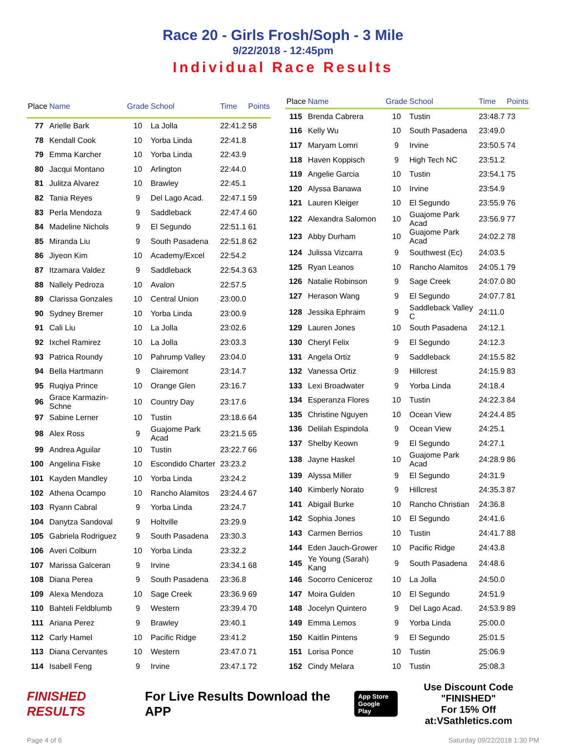Race 20 - Girls Frosh/Soph - 3 Mile
9/22/2018 - 12:45pm
Individual Race Results
| Place | Name | Grade | School | Time | Points |
| --- | --- | --- | --- | --- | --- |
| 77 | Arielle Bark | 10 | La Jolla | 22:41.2 | 58 |
| 78 | Kendall Cook | 10 | Yorba Linda | 22:41.8 | |
| 79 | Emma Karcher | 10 | Yorba Linda | 22:43.9 | |
| 80 | Jacqui Montano | 10 | Arlington | 22:44.0 | |
| 81 | Julitza Alvarez | 10 | Brawley | 22:45.1 | |
| 82 | Tania Reyes | 9 | Del Lago Acad. | 22:47.1 | 59 |
| 83 | Perla Mendoza | 9 | Saddleback | 22:47.4 | 60 |
| 84 | Madeline Nichols | 9 | El Segundo | 22:51.1 | 61 |
| 85 | Miranda Liu | 9 | South Pasadena | 22:51.8 | 62 |
| 86 | Jiyeon Kim | 10 | Academy/Excel | 22:54.2 | |
| 87 | Itzamara Valdez | 9 | Saddleback | 22:54.3 | 63 |
| 88 | Nallely Pedroza | 10 | Avalon | 22:57.5 | |
| 89 | Clarissa Gonzales | 10 | Central Union | 23:00.0 | |
| 90 | Sydney Bremer | 10 | Yorba Linda | 23:00.9 | |
| 91 | Cali Liu | 10 | La Jolla | 23:02.6 | |
| 92 | Ixchel Ramirez | 10 | La Jolla | 23:03.3 | |
| 93 | Patrica Roundy | 10 | Pahrump Valley | 23:04.0 | |
| 94 | Bella Hartmann | 9 | Clairemont | 23:14.7 | |
| 95 | Ruqiya Prince | 10 | Orange Glen | 23:16.7 | |
| 96 | Grace Karmazin-Schne | 10 | Country Day | 23:17.6 | |
| 97 | Sabine Lerner | 10 | Tustin | 23:18.6 | 64 |
| 98 | Alex Ross | 9 | Guajome Park Acad | 23:21.5 | 65 |
| 99 | Andrea Aguilar | 10 | Tustin | 23:22.7 | 66 |
| 100 | Angelina Fiske | 10 | Escondido Charter | 23:23.2 | |
| 101 | Kayden Mandley | 10 | Yorba Linda | 23:24.2 | |
| 102 | Athena Ocampo | 10 | Rancho Alamitos | 23:24.4 | 67 |
| 103 | Ryann Cabral | 9 | Yorba Linda | 23:24.7 | |
| 104 | Danytza Sandoval | 9 | Holtville | 23:29.9 | |
| 105 | Gabriela Rodriguez | 9 | South Pasadena | 23:30.3 | |
| 106 | Averi Colburn | 10 | Yorba Linda | 23:32.2 | |
| 107 | Marissa Galceran | 9 | Irvine | 23:34.1 | 68 |
| 108 | Diana Perea | 9 | South Pasadena | 23:36.8 | |
| 109 | Alexa Mendoza | 10 | Sage Creek | 23:36.9 | 69 |
| 110 | Bahteli Feldblumb | 9 | Western | 23:39.4 | 70 |
| 111 | Ariana Perez | 9 | Brawley | 23:40.1 | |
| 112 | Carly Hamel | 10 | Pacific Ridge | 23:41.2 | |
| 113 | Diana Cervantes | 10 | Western | 23:47.0 | 71 |
| 114 | Isabell Feng | 9 | Irvine | 23:47.1 | 72 |
| Place | Name | Grade | School | Time | Points |
| --- | --- | --- | --- | --- | --- |
| 115 | Brenda Cabrera | 10 | Tustin | 23:48.7 | 73 |
| 116 | Kelly Wu | 10 | South Pasadena | 23:49.0 | |
| 117 | Maryam Lomri | 9 | Irvine | 23:50.5 | 74 |
| 118 | Haven Koppisch | 9 | High Tech NC | 23:51.2 | |
| 119 | Angelie Garcia | 10 | Tustin | 23:54.1 | 75 |
| 120 | Alyssa Banawa | 10 | Irvine | 23:54.9 | |
| 121 | Lauren Kleiger | 10 | El Segundo | 23:55.9 | 76 |
| 122 | Alexandra Salomon | 10 | Guajome Park Acad | 23:56.9 | 77 |
| 123 | Abby Durham | 10 | Guajome Park Acad | 24:02.2 | 78 |
| 124 | Julissa Vizcarra | 9 | Southwest (Ec) | 24:03.5 | |
| 125 | Ryan Leanos | 10 | Rancho Alamitos | 24:05.1 | 79 |
| 126 | Natalie Robinson | 9 | Sage Creek | 24:07.0 | 80 |
| 127 | Herason Wang | 9 | El Segundo | 24:07.7 | 81 |
| 128 | Jessika Ephraim | 9 | Saddleback Valley C | 24:11.0 | |
| 129 | Lauren Jones | 10 | South Pasadena | 24:12.1 | |
| 130 | Cheryl Felix | 9 | El Segundo | 24:12.3 | |
| 131 | Angela Ortiz | 9 | Saddleback | 24:15.5 | 82 |
| 132 | Vanessa Ortiz | 9 | Hillcrest | 24:15.9 | 83 |
| 133 | Lexi Broadwater | 9 | Yorba Linda | 24:18.4 | |
| 134 | Esperanza Flores | 10 | Tustin | 24:22.3 | 84 |
| 135 | Christine Nguyen | 10 | Ocean View | 24:24.4 | 85 |
| 136 | Delilah Espindola | 9 | Ocean View | 24:25.1 | |
| 137 | Shelby Keown | 9 | El Segundo | 24:27.1 | |
| 138 | Jayne Haskel | 10 | Guajome Park Acad | 24:28.9 | 86 |
| 139 | Alyssa Miller | 9 | El Segundo | 24:31.9 | |
| 140 | Kimberly Norato | 9 | Hillcrest | 24:35.3 | 87 |
| 141 | Abigail Burke | 10 | Rancho Christian | 24:36.8 | |
| 142 | Sophia Jones | 10 | El Segundo | 24:41.6 | |
| 143 | Carmen Berrios | 10 | Tustin | 24:41.7 | 88 |
| 144 | Eden Jauch-Grower | 10 | Pacific Ridge | 24:43.8 | |
| 145 | Ye Young (Sarah) Kang | 9 | South Pasadena | 24:48.6 | |
| 146 | Socorro Ceniceroz | 10 | La Jolla | 24:50.0 | |
| 147 | Moira Gulden | 10 | El Segundo | 24:51.9 | |
| 148 | Jocelyn Quintero | 9 | Del Lago Acad. | 24:53.9 | 89 |
| 149 | Emma Lemos | 9 | Yorba Linda | 25:00.0 | |
| 150 | Kaitlin Pintens | 9 | El Segundo | 25:01.5 | |
| 151 | Lorisa Ponce | 10 | Tustin | 25:06.9 | |
| 152 | Cindy Melara | 10 | Tustin | 25:08.3 | |
FINISHED RESULTS
For Live Results Download the APP
App Store
Google Play
Use Discount Code
"FINISHED"
For 15% Off at:VSathletics.com
Page 4 of 6 Saturday 09/22/2018 1:30 PM